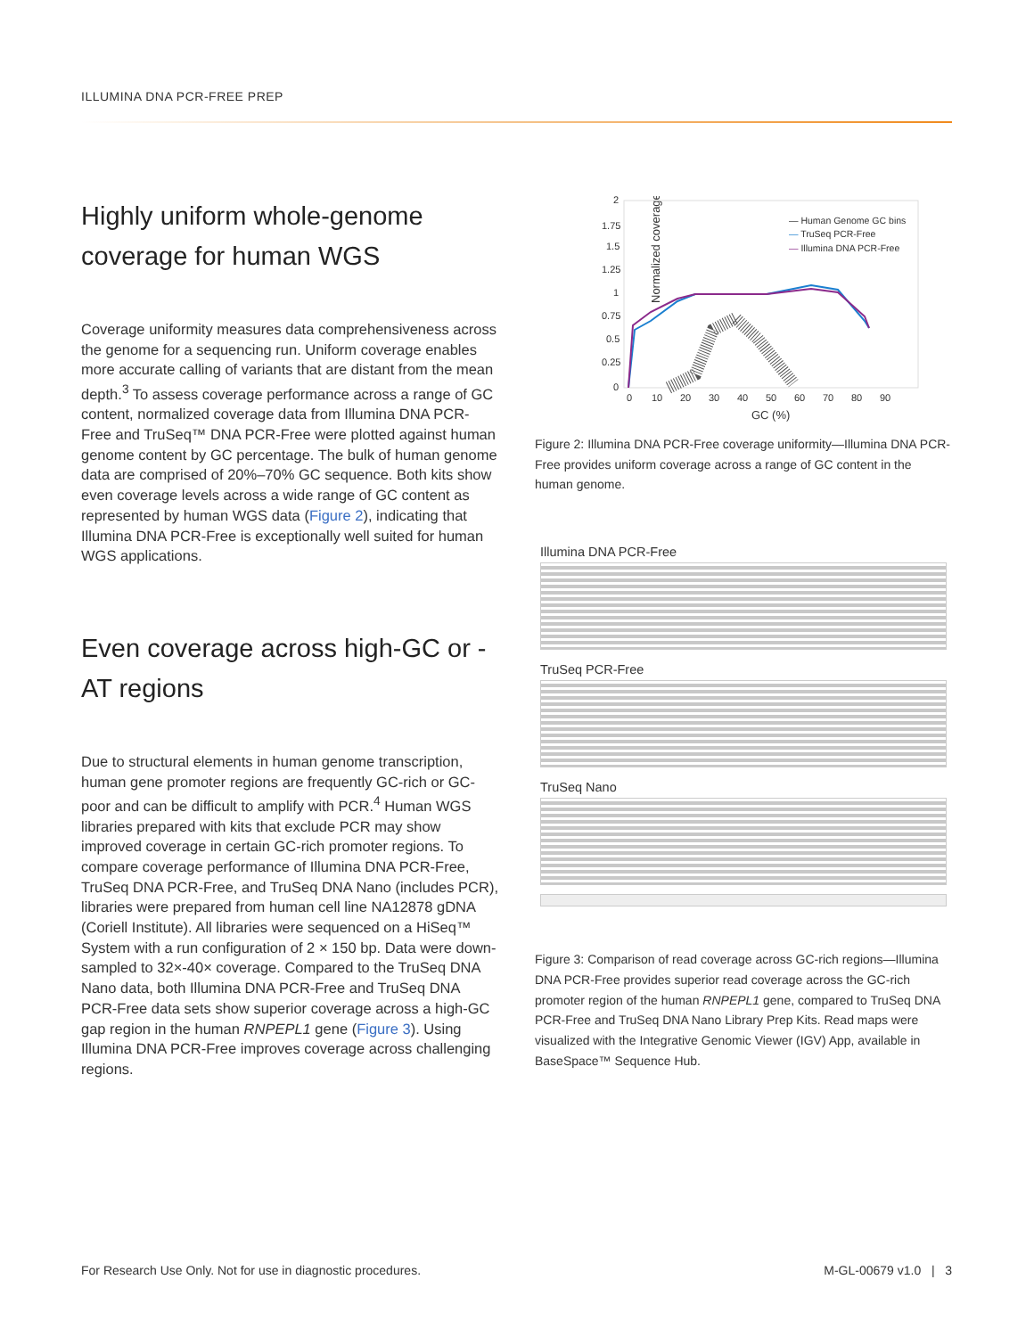ILLUMINA DNA PCR-FREE PREP
Highly uniform whole-genome coverage for human WGS
Coverage uniformity measures data comprehensiveness across the genome for a sequencing run. Uniform coverage enables more accurate calling of variants that are distant from the mean depth.<sup>3</sup> To assess coverage performance across a range of GC content, normalized coverage data from Illumina DNA PCR-Free and TruSeq™ DNA PCR-Free were plotted against human genome content by GC percentage. The bulk of human genome data are comprised of 20%–70% GC sequence. Both kits show even coverage levels across a wide range of GC content as represented by human WGS data (Figure 2), indicating that Illumina DNA PCR-Free is exceptionally well suited for human WGS applications.
Even coverage across high-GC or -AT regions
Due to structural elements in human genome transcription, human gene promoter regions are frequently GC-rich or GC-poor and can be difficult to amplify with PCR.<sup>4</sup> Human WGS libraries prepared with kits that exclude PCR may show improved coverage in certain GC-rich promoter regions. To compare coverage performance of Illumina DNA PCR-Free, TruSeq DNA PCR-Free, and TruSeq DNA Nano (includes PCR), libraries were prepared from human cell line NA12878 gDNA (Coriell Institute). All libraries were sequenced on a HiSeq™ System with a run configuration of 2 × 150 bp. Data were down-sampled to 32×-40× coverage. Compared to the TruSeq DNA Nano data, both Illumina DNA PCR-Free and TruSeq DNA PCR-Free data sets show superior coverage across a high-GC gap region in the human RNPEPL1 gene (Figure 3). Using Illumina DNA PCR-Free improves coverage across challenging regions.
Normalized coverage
2
1.75
1.5
1.25
1
0.75
0.5
0.25
0
0
10
20
30
40
50
60
70
80
90
GC (%)
— Human Genome GC bins
— TruSeq PCR-Free
— Illumina DNA PCR-Free
Figure 2: Illumina DNA PCR-Free coverage uniformity—Illumina DNA PCR-Free provides uniform coverage across a range of GC content in the human genome.
Illumina DNA PCR-Free
TruSeq PCR-Free
TruSeq Nano
Figure 3: Comparison of read coverage across GC-rich regions—Illumina DNA PCR-Free provides superior read coverage across the GC-rich promoter region of the human RNPEPL1 gene, compared to TruSeq DNA PCR-Free and TruSeq DNA Nano Library Prep Kits. Read maps were visualized with the Integrative Genomic Viewer (IGV) App, available in BaseSpace™ Sequence Hub.
For Research Use Only. Not for use in diagnostic procedures.
M-GL-00679 v1.0 | 3